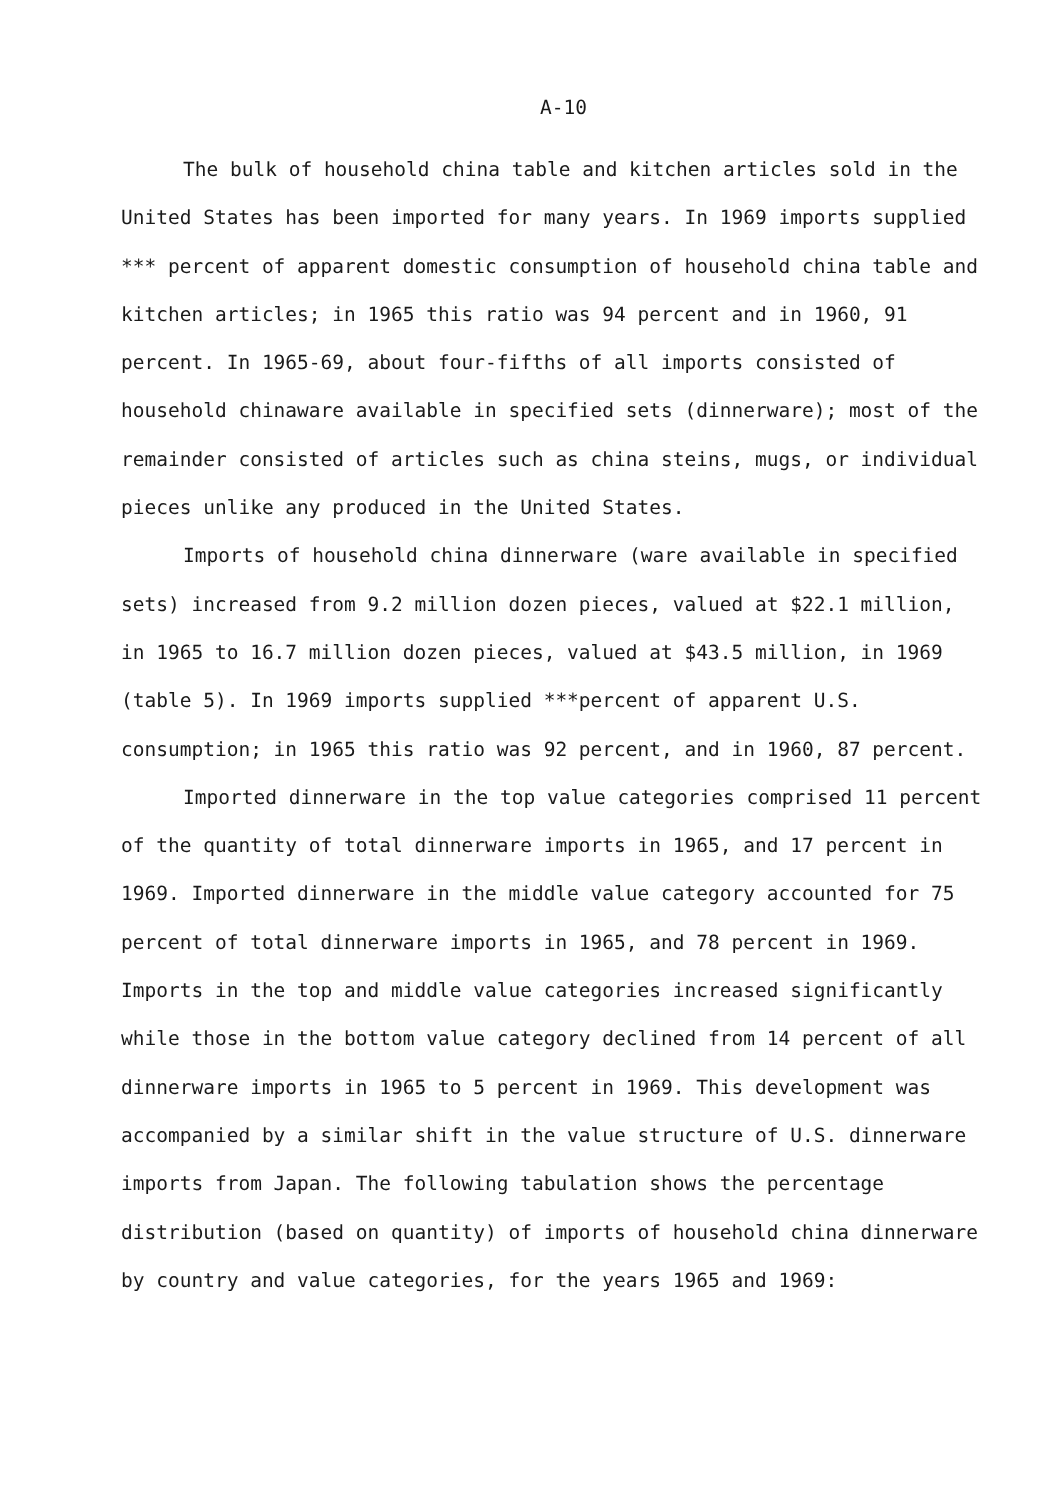A-10
The bulk of household china table and kitchen articles sold in the United States has been imported for many years. In 1969 imports supplied *** percent of apparent domestic consumption of household china table and kitchen articles; in 1965 this ratio was 94 percent and in 1960, 91 percent. In 1965-69, about four-fifths of all imports consisted of household chinaware available in specified sets (dinnerware); most of the remainder consisted of articles such as china steins, mugs, or individual pieces unlike any produced in the United States.
Imports of household china dinnerware (ware available in specified sets) increased from 9.2 million dozen pieces, valued at $22.1 million, in 1965 to 16.7 million dozen pieces, valued at $43.5 million, in 1969 (table 5). In 1969 imports supplied ***percent of apparent U.S. consumption; in 1965 this ratio was 92 percent, and in 1960, 87 percent.
Imported dinnerware in the top value categories comprised 11 percent of the quantity of total dinnerware imports in 1965, and 17 percent in 1969. Imported dinnerware in the middle value category accounted for 75 percent of total dinnerware imports in 1965, and 78 percent in 1969. Imports in the top and middle value categories increased significantly while those in the bottom value category declined from 14 percent of all dinnerware imports in 1965 to 5 percent in 1969. This development was accompanied by a similar shift in the value structure of U.S. dinnerware imports from Japan. The following tabulation shows the percentage distribution (based on quantity) of imports of household china dinnerware by country and value categories, for the years 1965 and 1969: